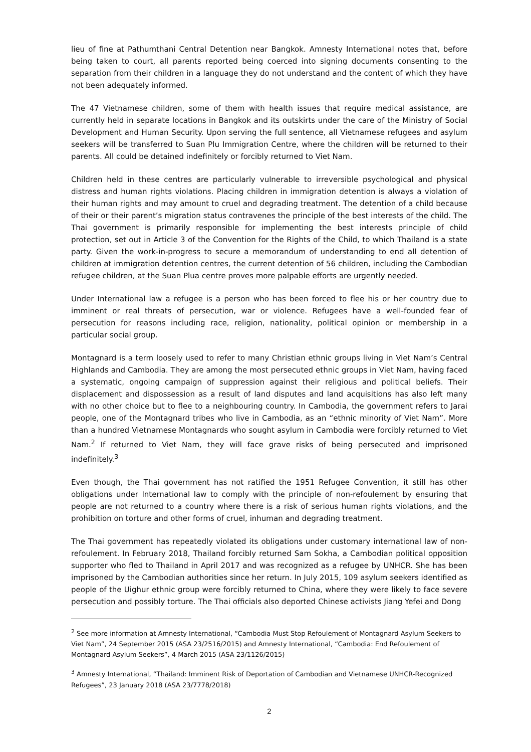lieu of fine at Pathumthani Central Detention near Bangkok. Amnesty International notes that, before being taken to court, all parents reported being coerced into signing documents consenting to the separation from their children in a language they do not understand and the content of which they have not been adequately informed.
The 47 Vietnamese children, some of them with health issues that require medical assistance, are currently held in separate locations in Bangkok and its outskirts under the care of the Ministry of Social Development and Human Security. Upon serving the full sentence, all Vietnamese refugees and asylum seekers will be transferred to Suan Plu Immigration Centre, where the children will be returned to their parents. All could be detained indefinitely or forcibly returned to Viet Nam.
Children held in these centres are particularly vulnerable to irreversible psychological and physical distress and human rights violations. Placing children in immigration detention is always a violation of their human rights and may amount to cruel and degrading treatment. The detention of a child because of their or their parent’s migration status contravenes the principle of the best interests of the child. The Thai government is primarily responsible for implementing the best interests principle of child protection, set out in Article 3 of the Convention for the Rights of the Child, to which Thailand is a state party. Given the work-in-progress to secure a memorandum of understanding to end all detention of children at immigration detention centres, the current detention of 56 children, including the Cambodian refugee children, at the Suan Plua centre proves more palpable efforts are urgently needed.
Under International law a refugee is a person who has been forced to flee his or her country due to imminent or real threats of persecution, war or violence. Refugees have a well-founded fear of persecution for reasons including race, religion, nationality, political opinion or membership in a particular social group.
Montagnard is a term loosely used to refer to many Christian ethnic groups living in Viet Nam’s Central Highlands and Cambodia. They are among the most persecuted ethnic groups in Viet Nam, having faced a systematic, ongoing campaign of suppression against their religious and political beliefs. Their displacement and dispossession as a result of land disputes and land acquisitions has also left many with no other choice but to flee to a neighbouring country. In Cambodia, the government refers to Jarai people, one of the Montagnard tribes who live in Cambodia, as an “ethnic minority of Viet Nam”. More than a hundred Vietnamese Montagnards who sought asylum in Cambodia were forcibly returned to Viet Nam.<sup>2</sup> If returned to Viet Nam, they will face grave risks of being persecuted and imprisoned indefinitely.<sup>3</sup>
Even though, the Thai government has not ratified the 1951 Refugee Convention, it still has other obligations under International law to comply with the principle of non-refoulement by ensuring that people are not returned to a country where there is a risk of serious human rights violations, and the prohibition on torture and other forms of cruel, inhuman and degrading treatment.
The Thai government has repeatedly violated its obligations under customary international law of non-refoulement. In February 2018, Thailand forcibly returned Sam Sokha, a Cambodian political opposition supporter who fled to Thailand in April 2017 and was recognized as a refugee by UNHCR. She has been imprisoned by the Cambodian authorities since her return. In July 2015, 109 asylum seekers identified as people of the Uighur ethnic group were forcibly returned to China, where they were likely to face severe persecution and possibly torture. The Thai officials also deported Chinese activists Jiang Yefei and Dong
<sup>2</sup> See more information at Amnesty International, “Cambodia Must Stop Refoulement of Montagnard Asylum Seekers to Viet Nam”, 24 September 2015 (ASA 23/2516/2015) and Amnesty International, “Cambodia: End Refoulement of Montagnard Asylum Seekers”, 4 March 2015 (ASA 23/1126/2015)
<sup>3</sup> Amnesty International, “Thailand: Imminent Risk of Deportation of Cambodian and Vietnamese UNHCR-Recognized Refugees”, 23 January 2018 (ASA 23/7778/2018)
2